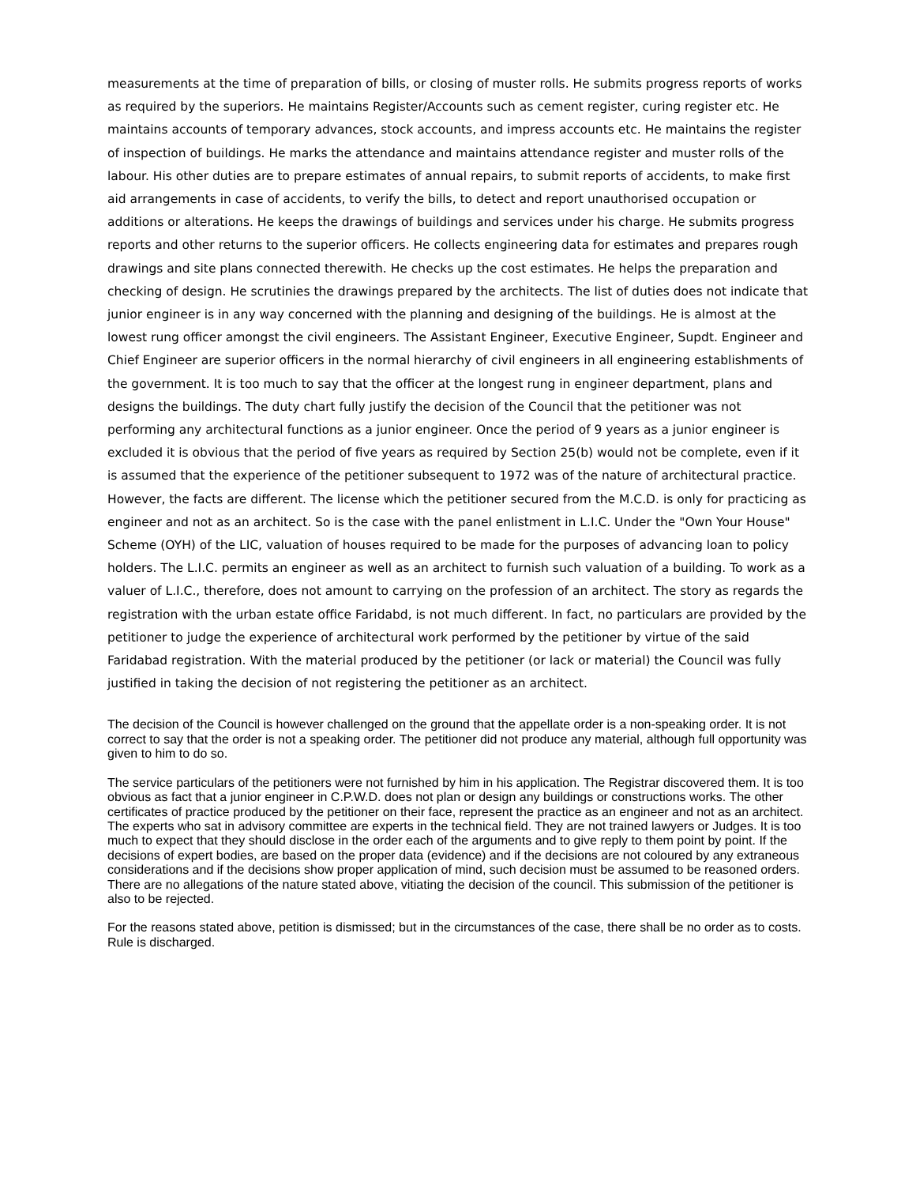measurements at the time of preparation of bills, or closing of muster rolls. He submits progress reports of works as required by the superiors. He maintains Register/Accounts such as cement register, curing register etc. He maintains accounts of temporary advances, stock accounts, and impress accounts etc. He maintains the register of inspection of buildings. He marks the attendance and maintains attendance register and muster rolls of the labour. His other duties are to prepare estimates of annual repairs, to submit reports of accidents, to make first aid arrangements in case of accidents, to verify the bills, to detect and report unauthorised occupation or additions or alterations. He keeps the drawings of buildings and services under his charge. He submits progress reports and other returns to the superior officers. He collects engineering data for estimates and prepares rough drawings and site plans connected therewith. He checks up the cost estimates. He helps the preparation and checking of design. He scrutinies the drawings prepared by the architects. The list of duties does not indicate that junior engineer is in any way concerned with the planning and designing of the buildings. He is almost at the lowest rung officer amongst the civil engineers. The Assistant Engineer, Executive Engineer, Supdt. Engineer and Chief Engineer are superior officers in the normal hierarchy of civil engineers in all engineering establishments of the government. It is too much to say that the officer at the longest rung in engineer department, plans and designs the buildings. The duty chart fully justify the decision of the Council that the petitioner was not performing any architectural functions as a junior engineer. Once the period of 9 years as a junior engineer is excluded it is obvious that the period of five years as required by Section 25(b) would not be complete, even if it is assumed that the experience of the petitioner subsequent to 1972 was of the nature of architectural practice. However, the facts are different. The license which the petitioner secured from the M.C.D. is only for practicing as engineer and not as an architect. So is the case with the panel enlistment in L.I.C. Under the "Own Your House" Scheme (OYH) of the LIC, valuation of houses required to be made for the purposes of advancing loan to policy holders. The L.I.C. permits an engineer as well as an architect to furnish such valuation of a building. To work as a valuer of L.I.C., therefore, does not amount to carrying on the profession of an architect. The story as regards the registration with the urban estate office Faridabd, is not much different. In fact, no particulars are provided by the petitioner to judge the experience of architectural work performed by the petitioner by virtue of the said Faridabad registration. With the material produced by the petitioner (or lack or material) the Council was fully justified in taking the decision of not registering the petitioner as an architect.
The decision of the Council is however challenged on the ground that the appellate order is a non-speaking order. It is not correct to say that the order is not a speaking order. The petitioner did not produce any material, although full opportunity was given to him to do so.
The service particulars of the petitioners were not furnished by him in his application. The Registrar discovered them. It is too obvious as fact that a junior engineer in C.P.W.D. does not plan or design any buildings or constructions works. The other certificates of practice produced by the petitioner on their face, represent the practice as an engineer and not as an architect. The experts who sat in advisory committee are experts in the technical field. They are not trained lawyers or Judges. It is too much to expect that they should disclose in the order each of the arguments and to give reply to them point by point. If the decisions of expert bodies, are based on the proper data (evidence) and if the decisions are not coloured by any extraneous considerations and if the decisions show proper application of mind, such decision must be assumed to be reasoned orders. There are no allegations of the nature stated above, vitiating the decision of the council. This submission of the petitioner is also to be rejected.
For the reasons stated above, petition is dismissed; but in the circumstances of the case, there shall be no order as to costs. Rule is discharged.